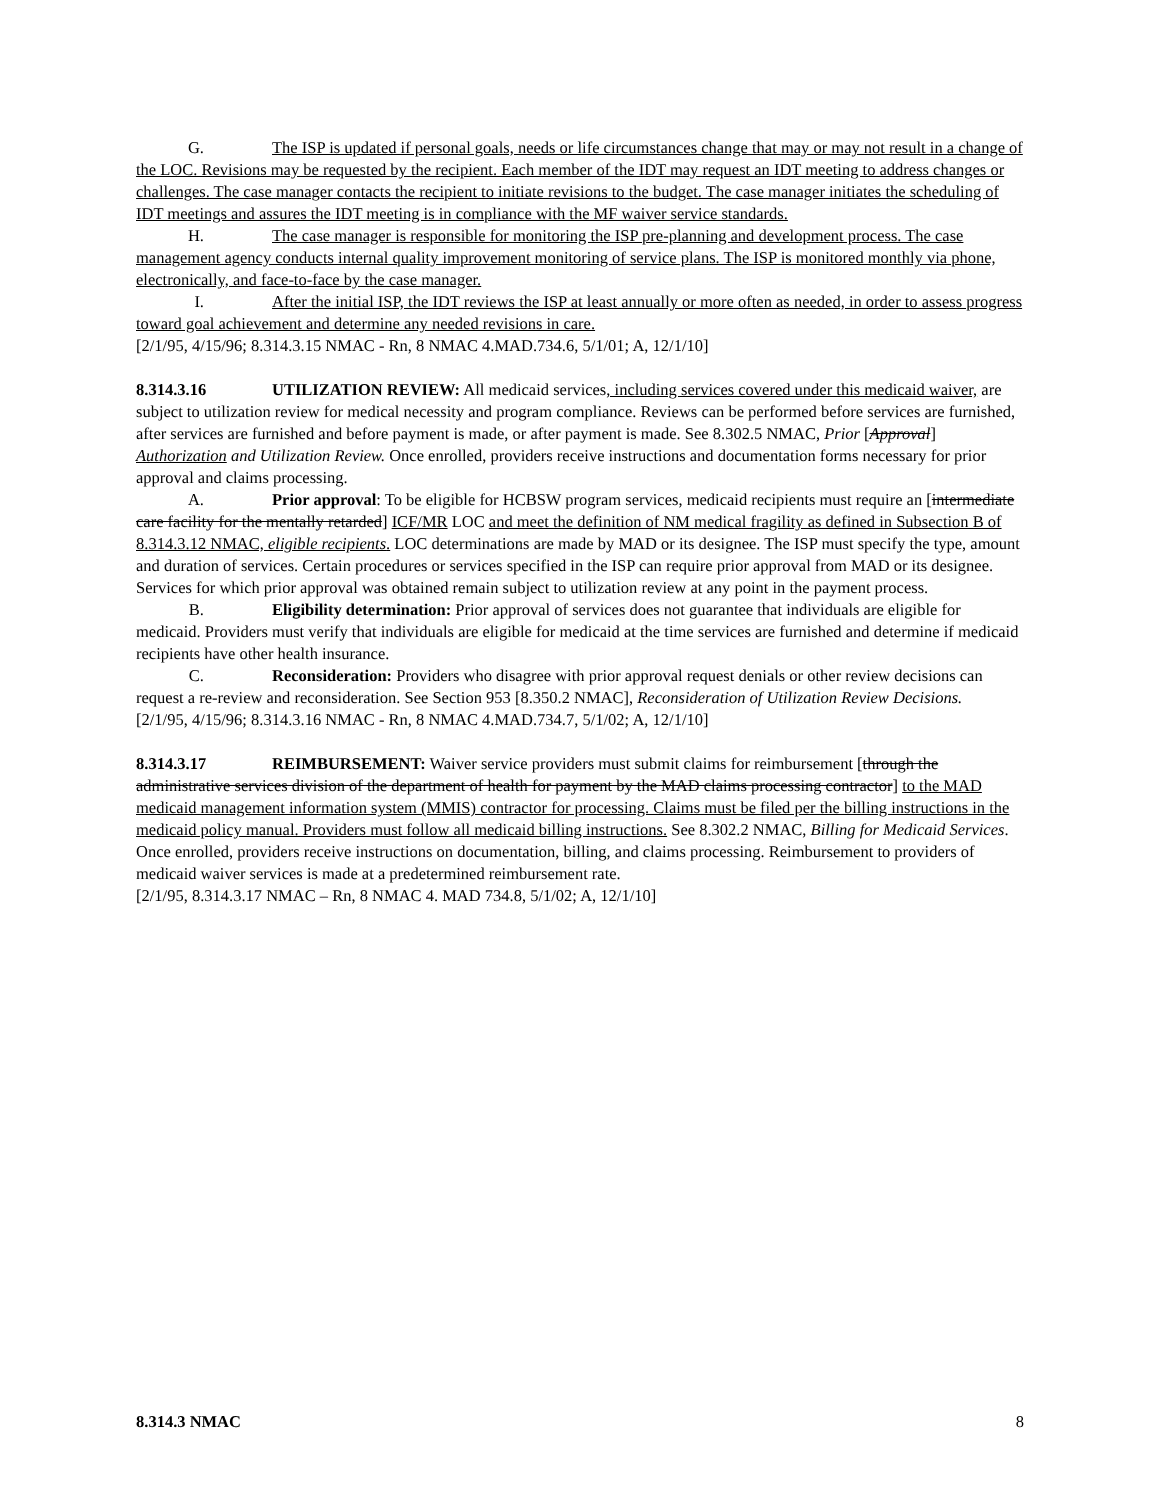G. The ISP is updated if personal goals, needs or life circumstances change that may or may not result in a change of the LOC. Revisions may be requested by the recipient. Each member of the IDT may request an IDT meeting to address changes or challenges. The case manager contacts the recipient to initiate revisions to the budget. The case manager initiates the scheduling of IDT meetings and assures the IDT meeting is in compliance with the MF waiver service standards.
H. The case manager is responsible for monitoring the ISP pre-planning and development process. The case management agency conducts internal quality improvement monitoring of service plans. The ISP is monitored monthly via phone, electronically, and face-to-face by the case manager.
I. After the initial ISP, the IDT reviews the ISP at least annually or more often as needed, in order to assess progress toward goal achievement and determine any needed revisions in care.
[2/1/95, 4/15/96; 8.314.3.15 NMAC - Rn, 8 NMAC 4.MAD.734.6, 5/1/01; A, 12/1/10]
8.314.3.16 UTILIZATION REVIEW: All medicaid services, including services covered under this medicaid waiver, are subject to utilization review for medical necessity and program compliance. Reviews can be performed before services are furnished, after services are furnished and before payment is made, or after payment is made. See 8.302.5 NMAC, Prior [Approval] Authorization and Utilization Review. Once enrolled, providers receive instructions and documentation forms necessary for prior approval and claims processing.
A. Prior approval: To be eligible for HCBSW program services, medicaid recipients must require an [intermediate care facility for the mentally retarded] ICF/MR LOC and meet the definition of NM medical fragility as defined in Subsection B of 8.314.3.12 NMAC, eligible recipients. LOC determinations are made by MAD or its designee. The ISP must specify the type, amount and duration of services. Certain procedures or services specified in the ISP can require prior approval from MAD or its designee. Services for which prior approval was obtained remain subject to utilization review at any point in the payment process.
B. Eligibility determination: Prior approval of services does not guarantee that individuals are eligible for medicaid. Providers must verify that individuals are eligible for medicaid at the time services are furnished and determine if medicaid recipients have other health insurance.
C. Reconsideration: Providers who disagree with prior approval request denials or other review decisions can request a re-review and reconsideration. See Section 953 [8.350.2 NMAC], Reconsideration of Utilization Review Decisions.
[2/1/95, 4/15/96; 8.314.3.16 NMAC - Rn, 8 NMAC 4.MAD.734.7, 5/1/02; A, 12/1/10]
8.314.3.17 REIMBURSEMENT: Waiver service providers must submit claims for reimbursement [through the administrative services division of the department of health for payment by the MAD claims processing contractor] to the MAD medicaid management information system (MMIS) contractor for processing. Claims must be filed per the billing instructions in the medicaid policy manual. Providers must follow all medicaid billing instructions. See 8.302.2 NMAC, Billing for Medicaid Services. Once enrolled, providers receive instructions on documentation, billing, and claims processing. Reimbursement to providers of medicaid waiver services is made at a predetermined reimbursement rate.
[2/1/95, 8.314.3.17 NMAC – Rn, 8 NMAC 4. MAD 734.8, 5/1/02; A, 12/1/10]
8.314.3 NMAC 8